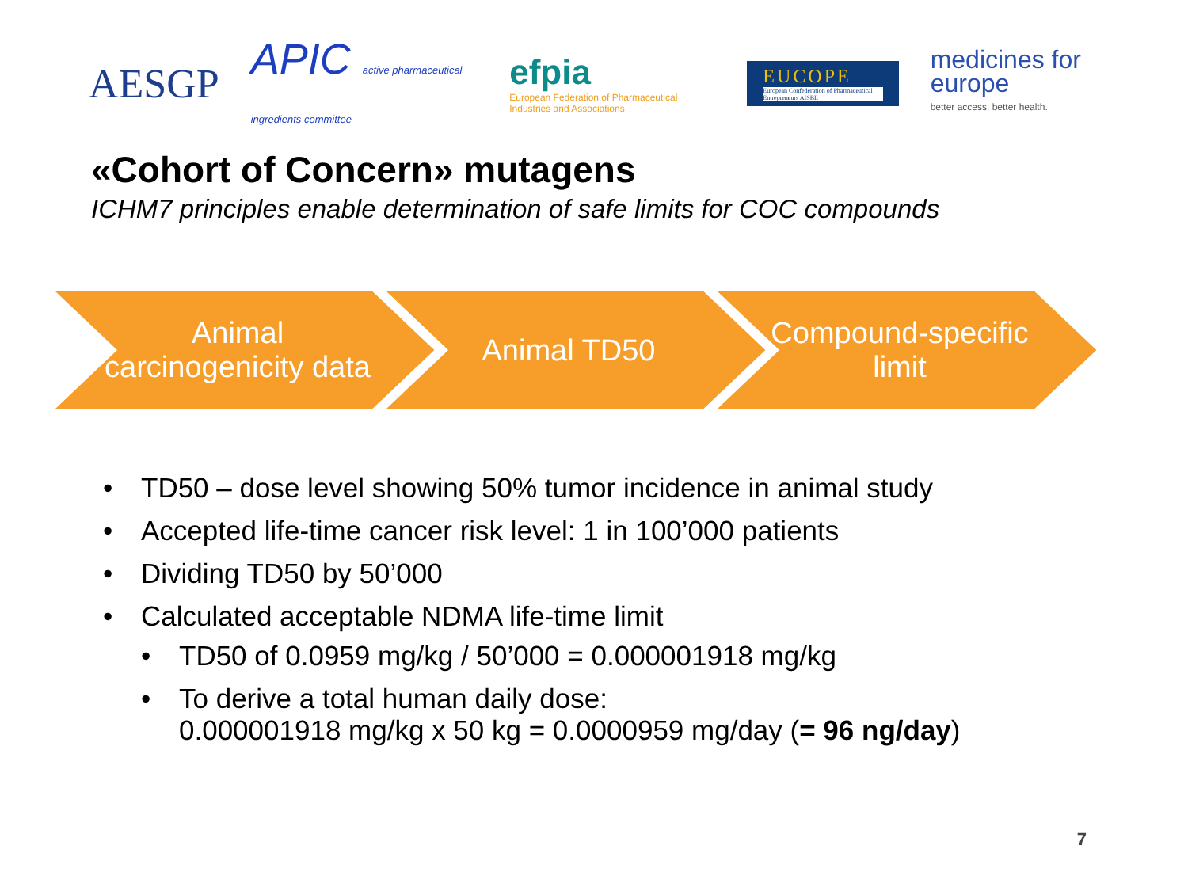AESGP
APIC active pharmaceutical ingredients committee
efpia
European Federation of Pharmaceutical Industries and Associations
EUCOPE
European Confederation of Pharmaceutical Entrepreneurs AISBL
medicines for europe
better access. better health.
«Cohort of Concern» mutagens
ICHM7 principles enable determination of safe limits for COC compounds
Animal carcinogenicity data
Animal TD50 Compound-specific limit
• TD50 – dose level showing 50% tumor incidence in animal study
• Accepted life-time cancer risk level: 1 in 100’000 patients
• Dividing TD50 by 50’000
• Calculated acceptable NDMA life-time limit
• TD50 of 0.0959 mg/kg / 50’000 = 0.000001918 mg/kg
• To derive a total human daily dose:
0.000001918 mg/kg x 50 kg = 0.0000959 mg/day (= 96 ng/day)
7